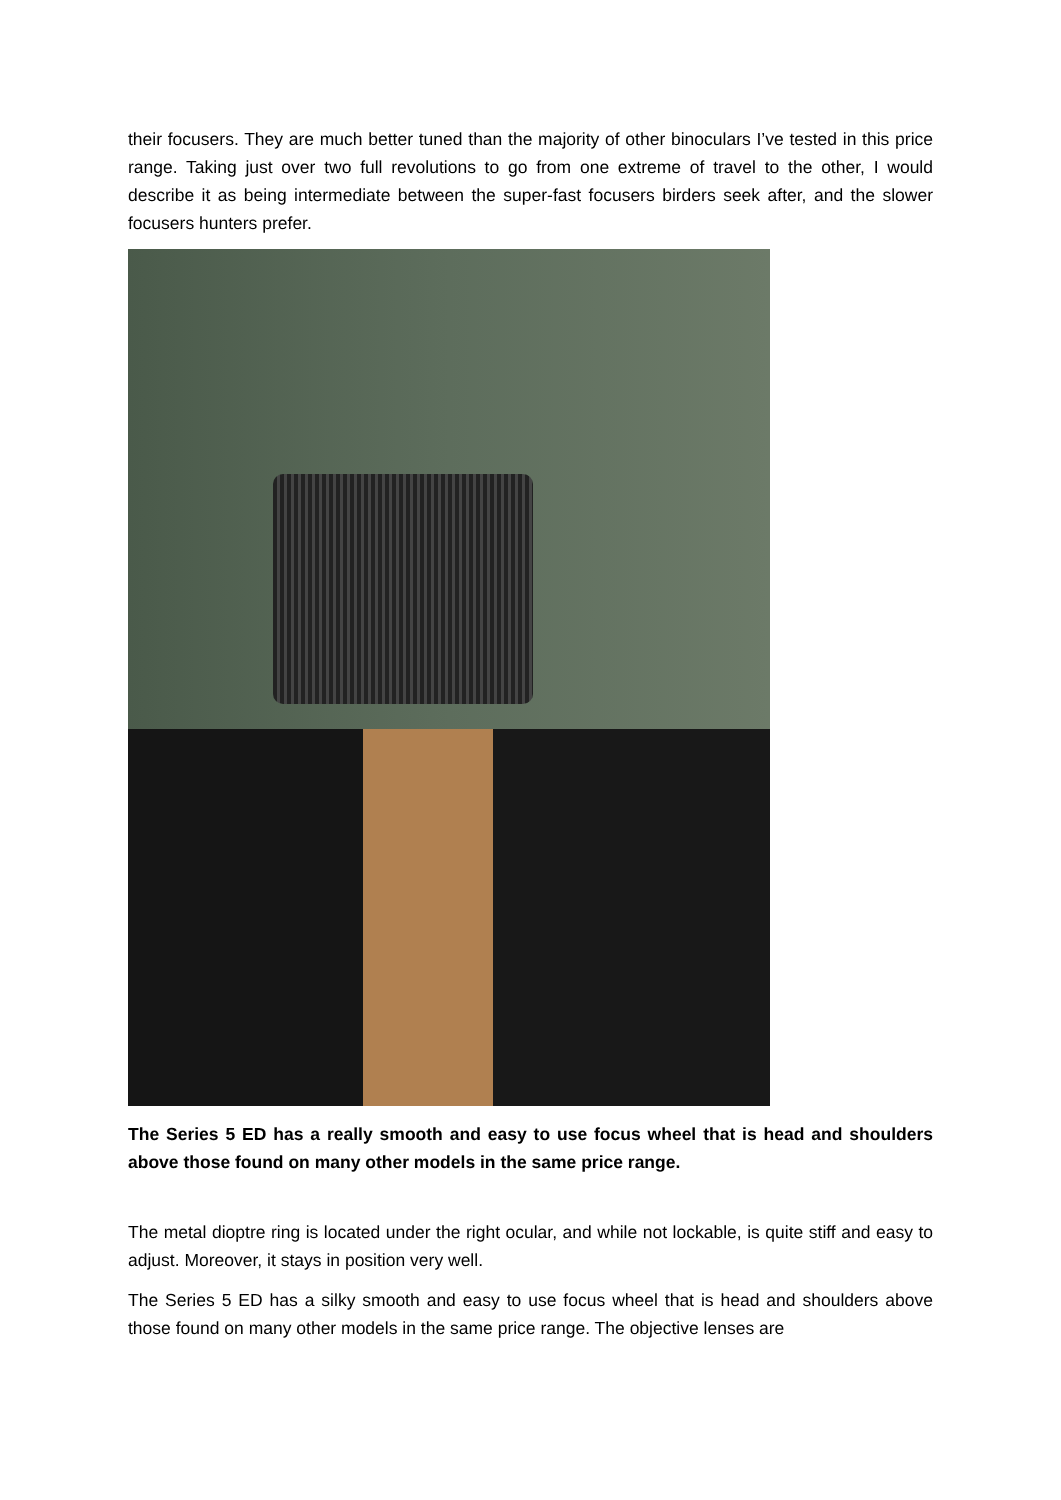their focusers. They are much better tuned than the majority of other binoculars I’ve tested in this price range. Taking just over two full revolutions to go from one extreme of travel to the other, I would describe it as being intermediate between the super-fast focusers birders seek after, and the slower focusers hunters prefer.
The Series 5 ED has a really smooth and easy to use focus wheel that is head and shoulders above those found on many other models in the same price range.
The metal dioptre ring is located under the right ocular, and while not lockable, is quite stiff and easy to adjust. Moreover, it stays in position very well.
The Series 5 ED has a silky smooth and easy to use focus wheel that is head and shoulders above those found on many other models in the same price range. The objective lenses are